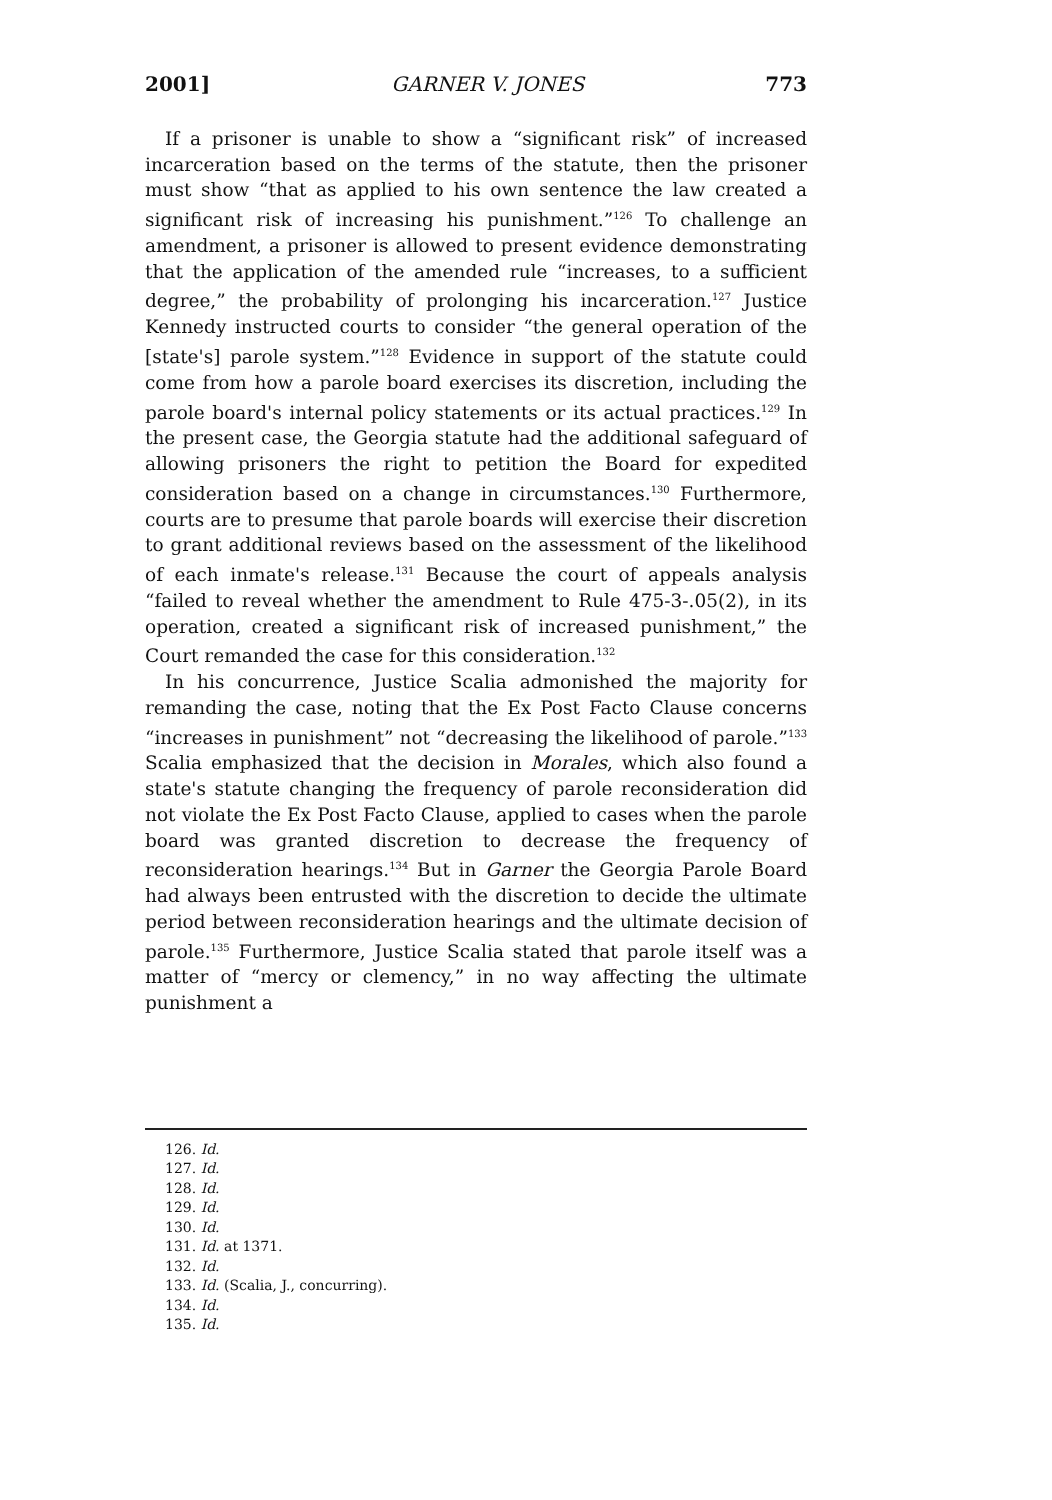2001] GARNER V. JONES 773
If a prisoner is unable to show a “significant risk” of increased incarceration based on the terms of the statute, then the prisoner must show “that as applied to his own sentence the law created a significant risk of increasing his punishment.”<sup>126</sup> To challenge an amendment, a prisoner is allowed to present evidence demonstrating that the application of the amended rule “increases, to a sufficient degree,” the probability of prolonging his incarceration.<sup>127</sup> Justice Kennedy instructed courts to consider “the general operation of the [state's] parole system.”<sup>128</sup> Evidence in support of the statute could come from how a parole board exercises its discretion, including the parole board's internal policy statements or its actual practices.<sup>129</sup> In the present case, the Georgia statute had the additional safeguard of allowing prisoners the right to petition the Board for expedited consideration based on a change in circumstances.<sup>130</sup> Furthermore, courts are to presume that parole boards will exercise their discretion to grant additional reviews based on the assessment of the likelihood of each inmate's release.<sup>131</sup> Because the court of appeals analysis “failed to reveal whether the amendment to Rule 475-3-.05(2), in its operation, created a significant risk of increased punishment,” the Court remanded the case for this consideration.<sup>132</sup>
In his concurrence, Justice Scalia admonished the majority for remanding the case, noting that the Ex Post Facto Clause concerns “increases in punishment” not “decreasing the likelihood of parole.”<sup>133</sup> Scalia emphasized that the decision in Morales, which also found a state's statute changing the frequency of parole reconsideration did not violate the Ex Post Facto Clause, applied to cases when the parole board was granted discretion to decrease the frequency of reconsideration hearings.<sup>134</sup> But in Garner the Georgia Parole Board had always been entrusted with the discretion to decide the ultimate period between reconsideration hearings and the ultimate decision of parole.<sup>135</sup> Furthermore, Justice Scalia stated that parole itself was a matter of “mercy or clemency,” in no way affecting the ultimate punishment a
126. Id.
127. Id.
128. Id.
129. Id.
130. Id.
131. Id. at 1371.
132. Id.
133. Id. (Scalia, J., concurring).
134. Id.
135. Id.